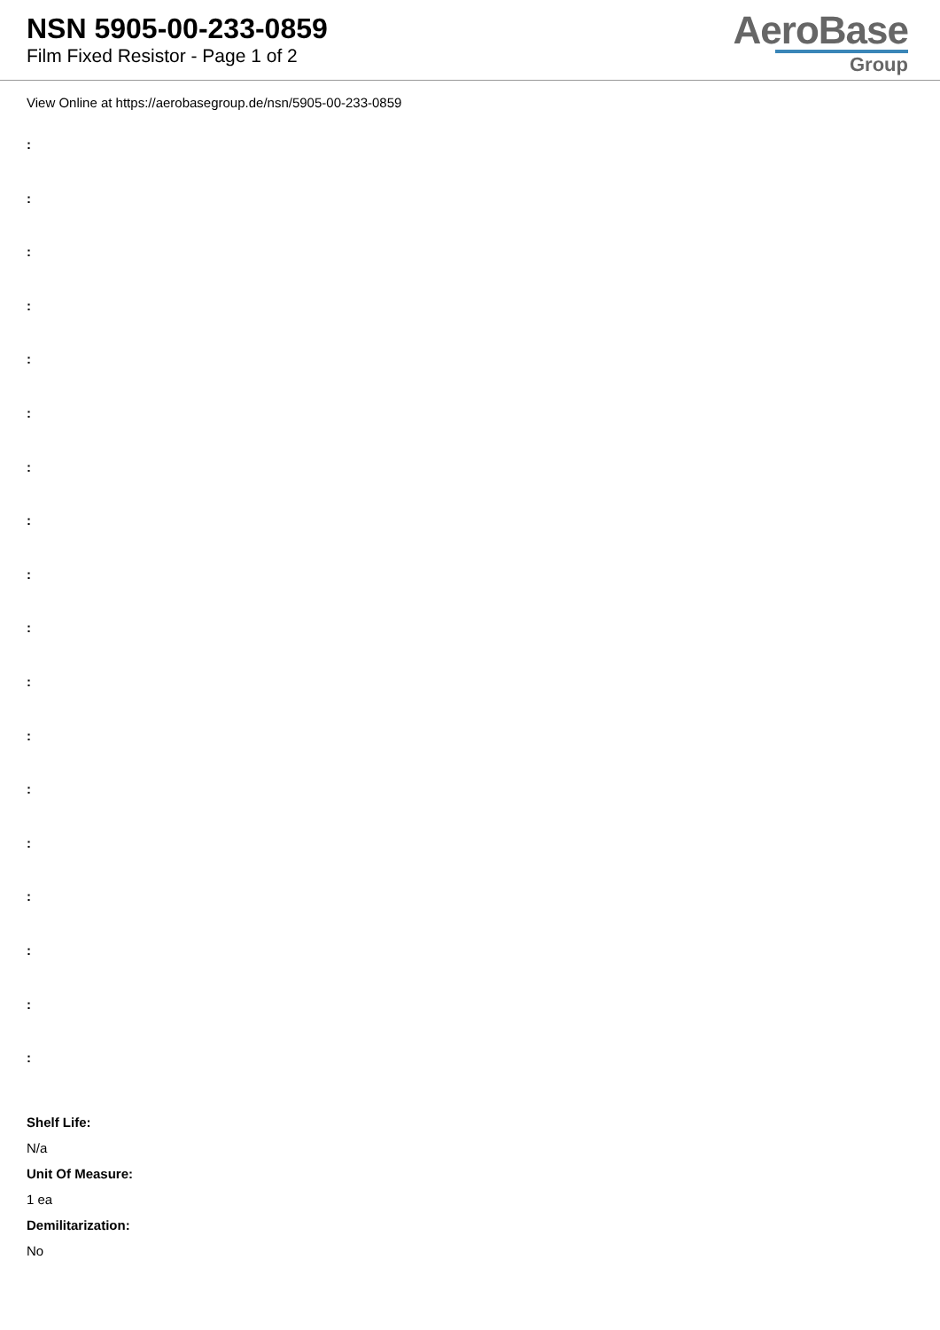NSN 5905-00-233-0859
Film Fixed Resistor - Page 1 of 2
AeroBase
Group
View Online at https://aerobasegroup.de/nsn/5905-00-233-0859
:
:
:
:
:
:
:
:
:
:
:
:
:
:
:
:
:
:
Shelf Life:
N/a
Unit Of Measure:
1 ea
Demilitarization:
No